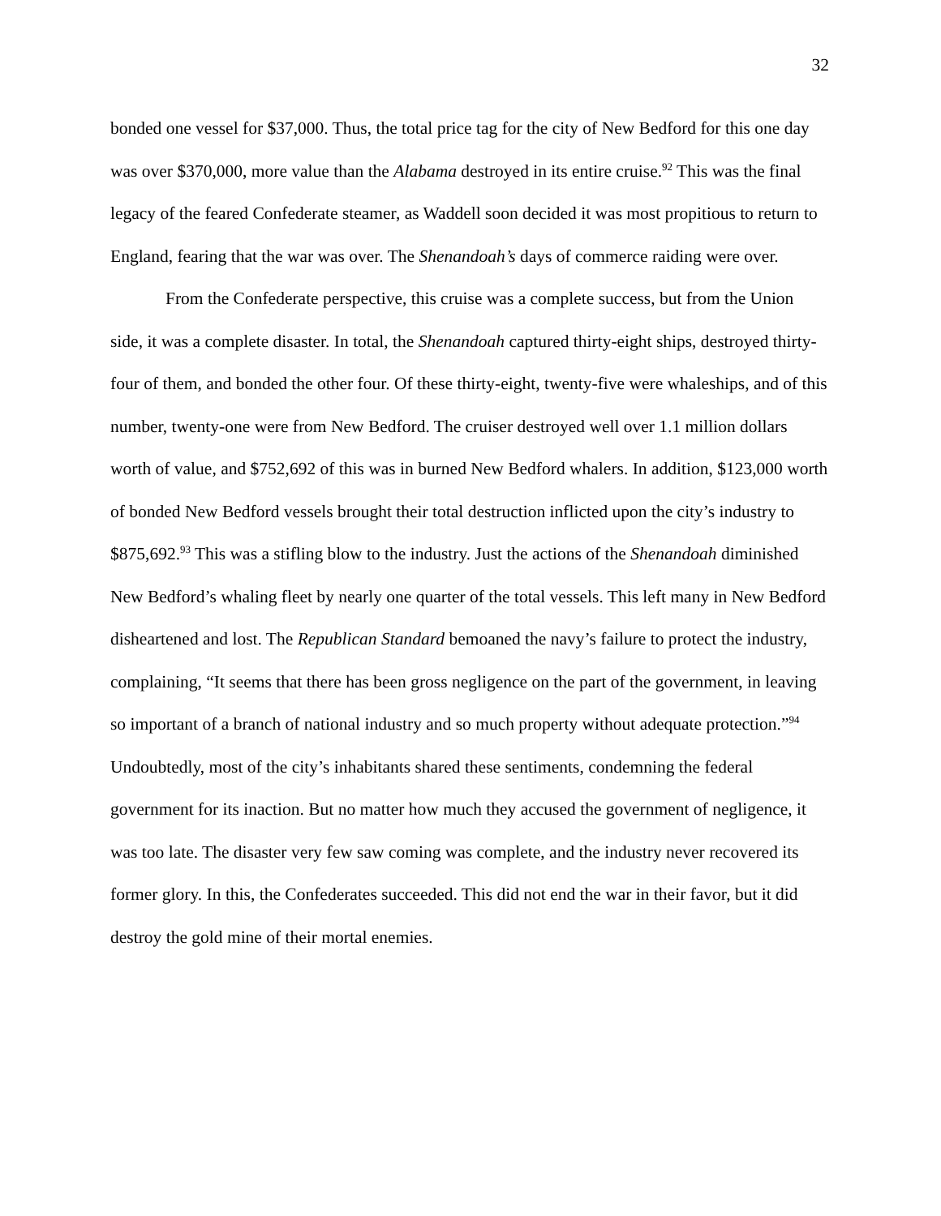32
bonded one vessel for $37,000. Thus, the total price tag for the city of New Bedford for this one day was over $370,000, more value than the Alabama destroyed in its entire cruise.<sup>92</sup> This was the final legacy of the feared Confederate steamer, as Waddell soon decided it was most propitious to return to England, fearing that the war was over. The Shenandoah’s days of commerce raiding were over.
From the Confederate perspective, this cruise was a complete success, but from the Union side, it was a complete disaster. In total, the Shenandoah captured thirty-eight ships, destroyed thirty-four of them, and bonded the other four. Of these thirty-eight, twenty-five were whaleships, and of this number, twenty-one were from New Bedford. The cruiser destroyed well over 1.1 million dollars worth of value, and $752,692 of this was in burned New Bedford whalers. In addition, $123,000 worth of bonded New Bedford vessels brought their total destruction inflicted upon the city’s industry to $875,692.<sup>93</sup> This was a stifling blow to the industry. Just the actions of the Shenandoah diminished New Bedford’s whaling fleet by nearly one quarter of the total vessels. This left many in New Bedford disheartened and lost. The Republican Standard bemoaned the navy’s failure to protect the industry, complaining, “It seems that there has been gross negligence on the part of the government, in leaving so important of a branch of national industry and so much property without adequate protection.”<sup>94</sup> Undoubtedly, most of the city’s inhabitants shared these sentiments, condemning the federal government for its inaction. But no matter how much they accused the government of negligence, it was too late. The disaster very few saw coming was complete, and the industry never recovered its former glory. In this, the Confederates succeeded. This did not end the war in their favor, but it did destroy the gold mine of their mortal enemies.